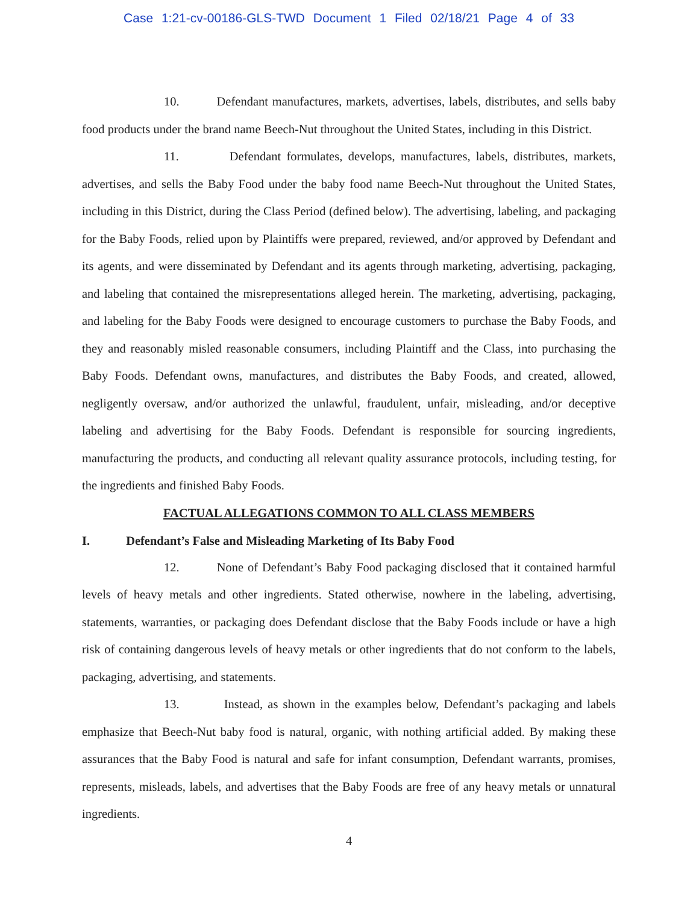Case 1:21-cv-00186-GLS-TWD Document 1 Filed 02/18/21 Page 4 of 33
10. Defendant manufactures, markets, advertises, labels, distributes, and sells baby food products under the brand name Beech-Nut throughout the United States, including in this District.
11. Defendant formulates, develops, manufactures, labels, distributes, markets, advertises, and sells the Baby Food under the baby food name Beech-Nut throughout the United States, including in this District, during the Class Period (defined below). The advertising, labeling, and packaging for the Baby Foods, relied upon by Plaintiffs were prepared, reviewed, and/or approved by Defendant and its agents, and were disseminated by Defendant and its agents through marketing, advertising, packaging, and labeling that contained the misrepresentations alleged herein. The marketing, advertising, packaging, and labeling for the Baby Foods were designed to encourage customers to purchase the Baby Foods, and they and reasonably misled reasonable consumers, including Plaintiff and the Class, into purchasing the Baby Foods. Defendant owns, manufactures, and distributes the Baby Foods, and created, allowed, negligently oversaw, and/or authorized the unlawful, fraudulent, unfair, misleading, and/or deceptive labeling and advertising for the Baby Foods. Defendant is responsible for sourcing ingredients, manufacturing the products, and conducting all relevant quality assurance protocols, including testing, for the ingredients and finished Baby Foods.
FACTUAL ALLEGATIONS COMMON TO ALL CLASS MEMBERS
I. Defendant’s False and Misleading Marketing of Its Baby Food
12. None of Defendant’s Baby Food packaging disclosed that it contained harmful levels of heavy metals and other ingredients. Stated otherwise, nowhere in the labeling, advertising, statements, warranties, or packaging does Defendant disclose that the Baby Foods include or have a high risk of containing dangerous levels of heavy metals or other ingredients that do not conform to the labels, packaging, advertising, and statements.
13. Instead, as shown in the examples below, Defendant’s packaging and labels emphasize that Beech-Nut baby food is natural, organic, with nothing artificial added. By making these assurances that the Baby Food is natural and safe for infant consumption, Defendant warrants, promises, represents, misleads, labels, and advertises that the Baby Foods are free of any heavy metals or unnatural ingredients.
4